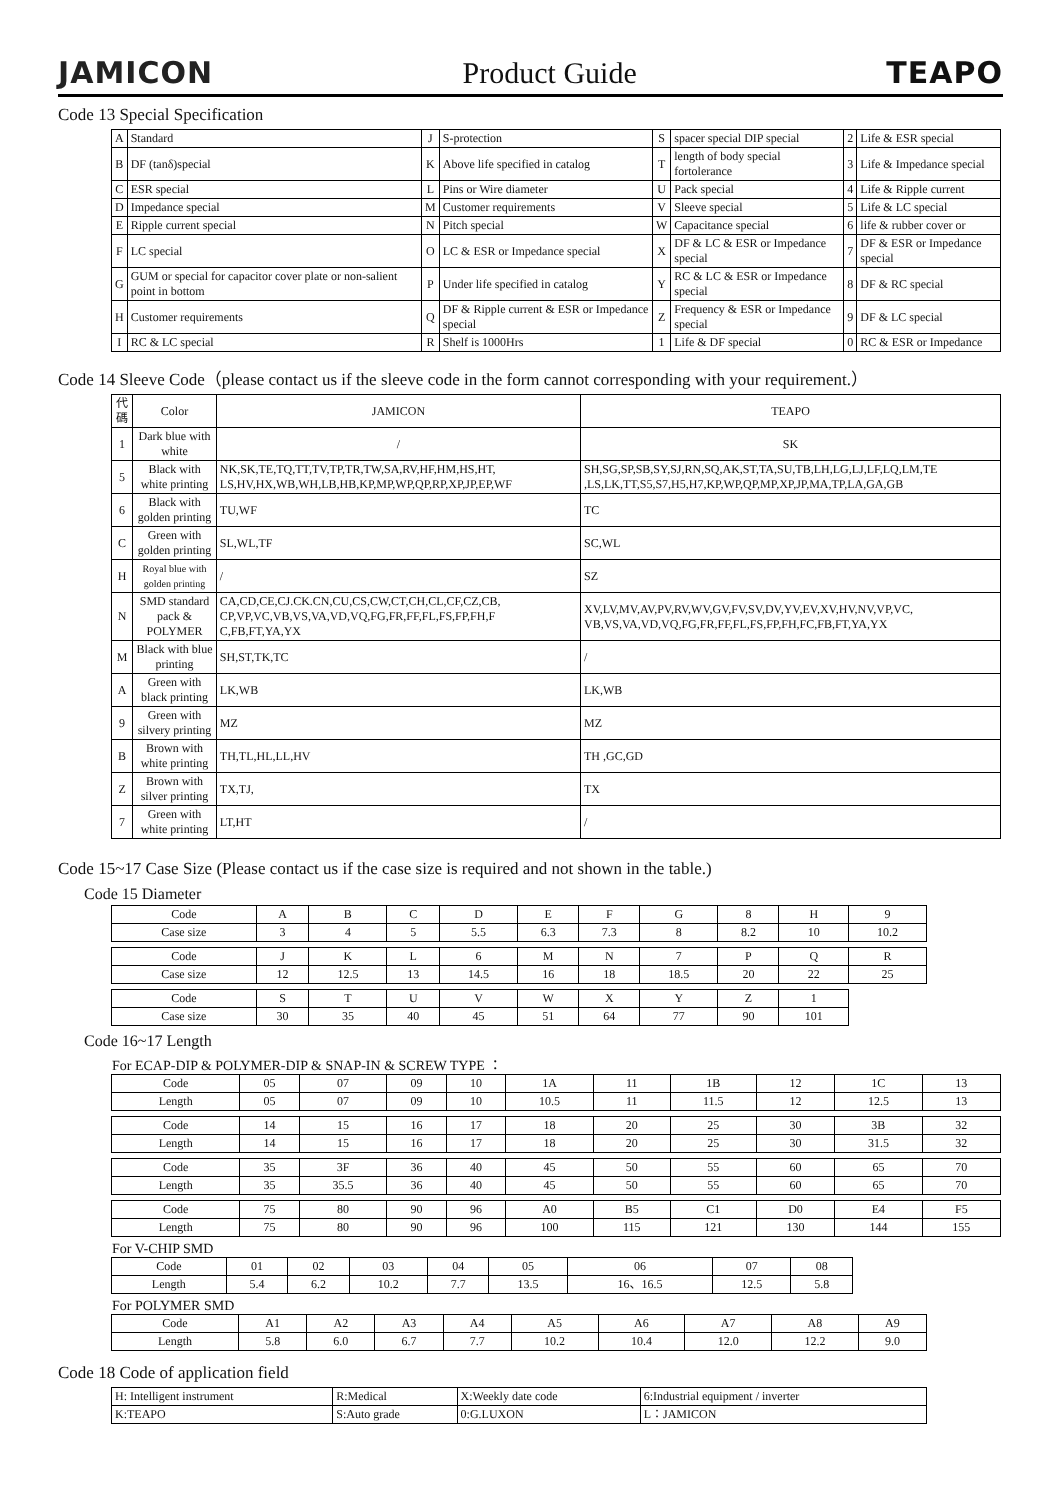JAMICON Product Guide TEAPO
Code 13 Special Specification
| A | Standard | J | S-protection | S | spacer special DIP special | 2 | Life & ESR special |
| B | DF (tanδ)special | K | Above life specified in catalog | T | length of body special fortolerance | 3 | Life & Impedance special |
| C | ESR special | L | Pins or Wire diameter | U | Pack special | 4 | Life & Ripple current |
| D | Impedance special | M | Customer requirements | V | Sleeve special | 5 | Life & LC special |
| E | Ripple current special | N | Pitch special | W | Capacitance special | 6 | life & rubber cover or |
| F | LC special | O | LC & ESR or Impedance special | X | DF & LC & ESR or Impedance special | 7 | DF & ESR or Impedance special |
| G | GUM or special for capacitor cover plate or non-salient point in bottom | P | Under life specified in catalog | Y | RC & LC & ESR or Impedance special | 8 | DF & RC special |
| H | Customer requirements | Q | DF & Ripple current & ESR or Impedance special | Z | Frequency & ESR or Impedance special | 9 | DF & LC special |
| I | RC & LC special | R | Shelf is 1000Hrs | 1 | Life & DF special | 0 | RC & ESR or Impedance |
Code 14 Sleeve Code（please contact us if the sleeve code in the form cannot corresponding with your requirement.）
| 代碼 | Color | JAMICON | TEAPO |
| --- | --- | --- | --- |
| 1 | Dark blue with white | / | SK |
| 5 | Black with white printing | NK,SK,TE,TQ,TT,TV,TP,TR,TW,SA,RV,HF,HM,HS,HT, LS,HV,HX,WB,WH,LB,HB,KP,MP,WP,QP,RP,XP,JP,EP,WF | SH,SG,SP,SB,SY,SJ,RN,SQ,AK,ST,TA,SU,TB,LH,LG,LJ,LF,LQ,LM,TE ,LS,LK,TT,S5,S7,H5,H7,KP,WP,QP,MP,XP,JP,MA,TP,LA,GA,GB |
| 6 | Black with golden printing | TU,WF | TC |
| C | Green with golden printing | SL,WL,TF | SC,WL |
| H | Royal blue with golden printing | / | SZ |
| N | SMD standard pack & POLYMER | CA,CD,CE,CJ.CK.CN,CU,CS,CW,CT,CH,CL,CF,CZ,CB, CP,VP,VC,VB,VS,VA,VD,VQ,FG,FR,FF,FL,FS,FP,FH,F C,FB,FT,YA,YX | XV,LV,MV,AV,PV,RV,WV,GV,FV,SV,DV,YV,EV,XV,HV,NV,VP,VC, VB,VS,VA,VD,VQ,FG,FR,FF,FL,FS,FP,FH,FC,FB,FT,YA,YX |
| M | Black with blue printing | SH,ST,TK,TC | / |
| A | Green with black printing | LK,WB | LK,WB |
| 9 | Green with silvery printing | MZ | MZ |
| B | Brown with white printing | TH,TL,HL,LL,HV | TH ,GC,GD |
| Z | Brown with silver printing | TX,TJ, | TX |
| 7 | Green with white printing | LT,HT | / |
Code 15~17 Case Size (Please contact us if the case size is required and not shown in the table.)
Code 15 Diameter
| Code | A | B | C | D | E | F | G | 8 | H | 9 |
| Case size | 3 | 4 | 5 | 5.5 | 6.3 | 7.3 | 8 | 8.2 | 10 | 10.2 |
| Code | J | K | L | 6 | M | N | 7 | P | Q | R |
| Case size | 12 | 12.5 | 13 | 14.5 | 16 | 18 | 18.5 | 20 | 22 | 25 |
| Code | S | T | U | V | W | X | Y | Z | 1 | |
| Case size | 30 | 35 | 40 | 45 | 51 | 64 | 77 | 90 | 101 | |
Code 16~17 Length
For ECAP-DIP & POLYMER-DIP & SNAP-IN & SCREW TYPE ：
| Code | 05 | 07 | 09 | 10 | 1A | 11 | 1B | 12 | 1C | 13 |
| Length | 05 | 07 | 09 | 10 | 10.5 | 11 | 11.5 | 12 | 12.5 | 13 |
| Code | 14 | 15 | 16 | 17 | 18 | 20 | 25 | 30 | 3B | 32 |
| Length | 14 | 15 | 16 | 17 | 18 | 20 | 25 | 30 | 31.5 | 32 |
| Code | 35 | 3F | 36 | 40 | 45 | 50 | 55 | 60 | 65 | 70 |
| Length | 35 | 35.5 | 36 | 40 | 45 | 50 | 55 | 60 | 65 | 70 |
| Code | 75 | 80 | 90 | 96 | A0 | B5 | C1 | D0 | E4 | F5 |
| Length | 75 | 80 | 90 | 96 | 100 | 115 | 121 | 130 | 144 | 155 |
For V-CHIP SMD
| Code | 01 | 02 | 03 | 04 | 05 | 06 | 07 | 08 |
| Length | 5.4 | 6.2 | 10.2 | 7.7 | 13.5 | 16、16.5 | 12.5 | 5.8 |
For POLYMER SMD
| Code | A1 | A2 | A3 | A4 | A5 | A6 | A7 | A8 | A9 |
| Length | 5.8 | 6.0 | 6.7 | 7.7 | 10.2 | 10.4 | 12.0 | 12.2 | 9.0 |
Code 18 Code of application field
| H: Intelligent instrument | R:Medical | X:Weekly date code | 6:Industrial equipment / inverter |
| K:TEAPO | S:Auto grade | 0:G.LUXON | L：JAMICON |